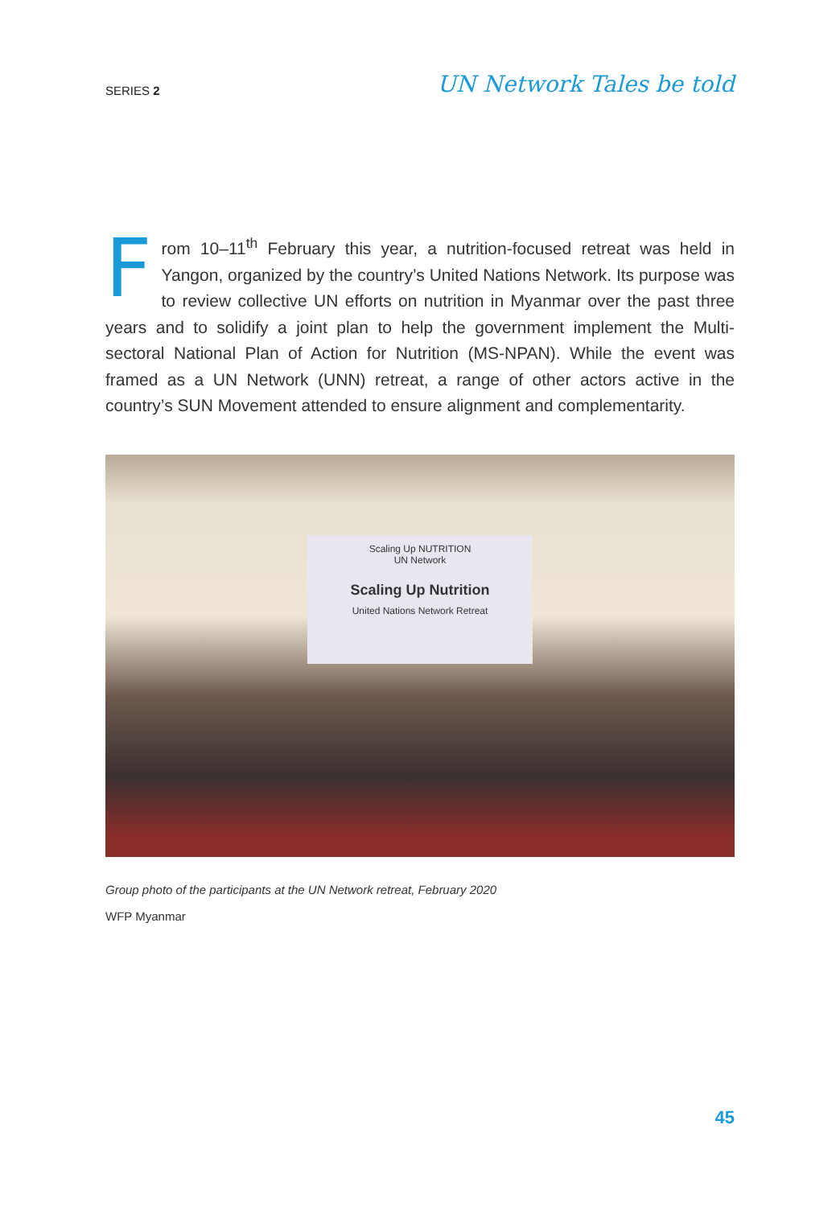SERIES 2
UN Network Tales be told
From 10–11<sup>th</sup> February this year, a nutrition-focused retreat was held in Yangon, organized by the country’s United Nations Network. Its purpose was to review collective UN efforts on nutrition in Myanmar over the past three years and to solidify a joint plan to help the government implement the Multi-sectoral National Plan of Action for Nutrition (MS-NPAN). While the event was framed as a UN Network (UNN) retreat, a range of other actors active in the country’s SUN Movement attended to ensure alignment and complementarity.
Scaling Up NUTRITION
UN Network
Scaling Up Nutrition
United Nations Network Retreat
Group photo of the participants at the UN Network retreat, February 2020
WFP Myanmar
45